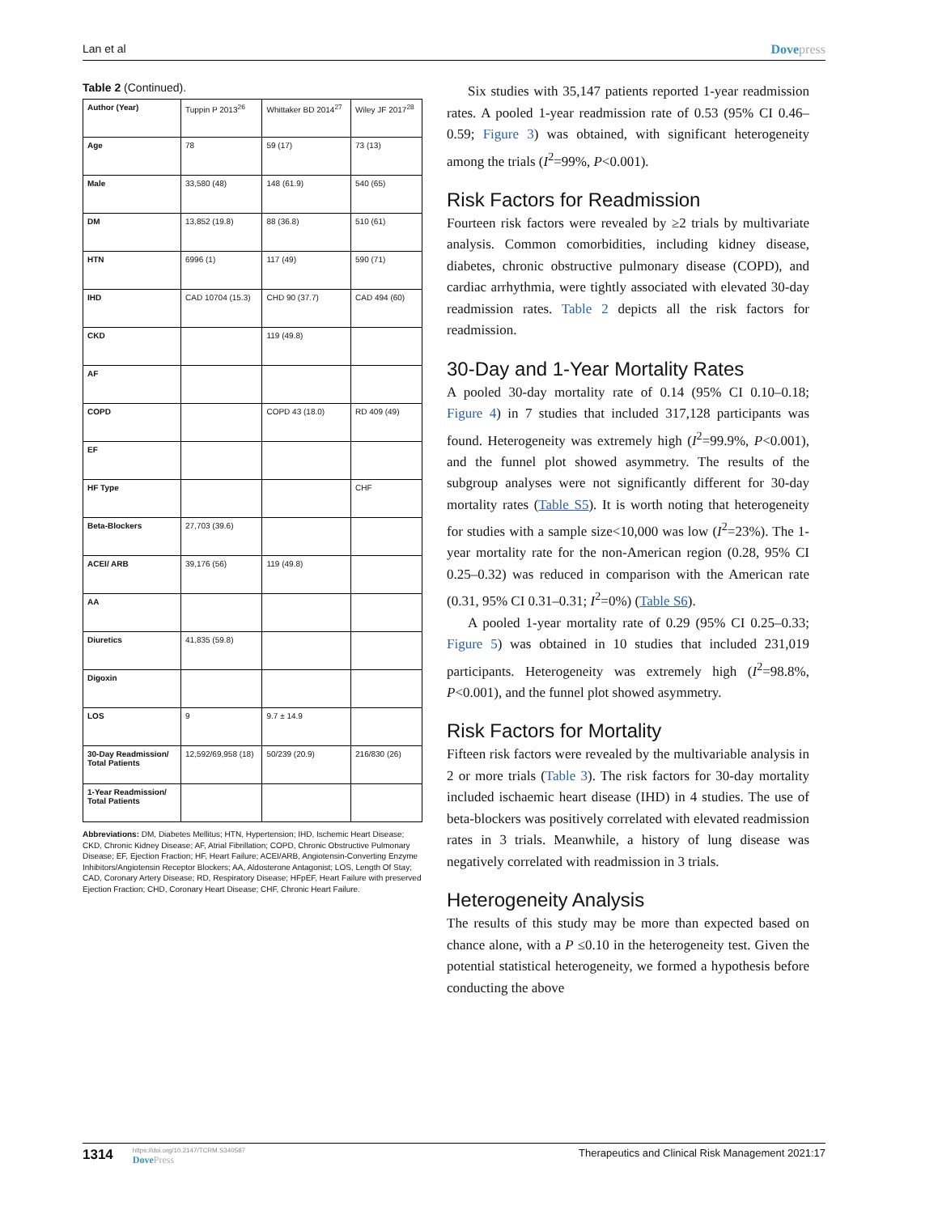Lan et al Dovepress
Table 2 (Continued).
| Author (Year) | Tuppin P 2013<sup>26</sup> | Whittaker BD 2014<sup>27</sup> | Wiley JF 2017<sup>28</sup> |
| Age | 78 | 59 (17) | 73 (13) |
| Male | 33,580 (48) | 148 (61.9) | 540 (65) |
| DM | 13,852 (19.8) | 88 (36.8) | 510 (61) |
| HTN | 6996 (1) | 117 (49) | 590 (71) |
| IHD | CAD 10704 (15.3) | CHD 90 (37.7) | CAD 494 (60) |
| CKD | | 119 (49.8) | |
| AF | | | |
| COPD | | COPD 43 (18.0) | RD 409 (49) |
| EF | | | |
| HF Type | | | CHF |
| Beta-Blockers | 27,703 (39.6) | | |
| ACEI/ ARB | 39,176 (56) | 119 (49.8) | |
| AA | | | |
| Diuretics | 41,835 (59.8) | | |
| Digoxin | | | |
| LOS | 9 | 9.7 ± 14.9 | |
| 30-Day Readmission/ Total Patients | 12,592/69,958 (18) | 50/239 (20.9) | 216/830 (26) |
| 1-Year Readmission/ Total Patients | | | |
Abbreviations: DM, Diabetes Mellitus; HTN, Hypertension; IHD, Ischemic Heart Disease; CKD, Chronic Kidney Disease; AF, Atrial Fibrillation; COPD, Chronic Obstructive Pulmonary Disease; EF, Ejection Fraction; HF, Heart Failure; ACEI/ARB, Angiotensin-Converting Enzyme Inhibitors/Angiotensin Receptor Blockers; AA, Aldosterone Antagonist; LOS, Length Of Stay; CAD, Coronary Artery Disease; RD, Respiratory Disease; HFpEF, Heart Failure with preserved Ejection Fraction; CHD, Coronary Heart Disease; CHF, Chronic Heart Failure.
Six studies with 35,147 patients reported 1-year readmission rates. A pooled 1-year readmission rate of 0.53 (95% CI 0.46–0.59; Figure 3) was obtained, with significant heterogeneity among the trials (I<sup>2</sup>=99%, P<0.001).
Risk Factors for Readmission
Fourteen risk factors were revealed by ≥2 trials by multivariate analysis. Common comorbidities, including kidney disease, diabetes, chronic obstructive pulmonary disease (COPD), and cardiac arrhythmia, were tightly associated with elevated 30-day readmission rates. Table 2 depicts all the risk factors for readmission.
30-Day and 1-Year Mortality Rates
A pooled 30-day mortality rate of 0.14 (95% CI 0.10–0.18; Figure 4) in 7 studies that included 317,128 participants was found. Heterogeneity was extremely high (I<sup>2</sup>=99.9%, P<0.001), and the funnel plot showed asymmetry. The results of the subgroup analyses were not significantly different for 30-day mortality rates (Table S5). It is worth noting that heterogeneity for studies with a sample size<10,000 was low (I<sup>2</sup>=23%). The 1-year mortality rate for the non-American region (0.28, 95% CI 0.25–0.32) was reduced in comparison with the American rate (0.31, 95% CI 0.31–0.31; I<sup>2</sup>=0%) (Table S6).
A pooled 1-year mortality rate of 0.29 (95% CI 0.25–0.33; Figure 5) was obtained in 10 studies that included 231,019 participants. Heterogeneity was extremely high (I<sup>2</sup>=98.8%, P<0.001), and the funnel plot showed asymmetry.
Risk Factors for Mortality
Fifteen risk factors were revealed by the multivariable analysis in 2 or more trials (Table 3). The risk factors for 30-day mortality included ischaemic heart disease (IHD) in 4 studies. The use of beta-blockers was positively correlated with elevated readmission rates in 3 trials. Meanwhile, a history of lung disease was negatively correlated with readmission in 3 trials.
Heterogeneity Analysis
The results of this study may be more than expected based on chance alone, with a P ≤0.10 in the heterogeneity test. Given the potential statistical heterogeneity, we formed a hypothesis before conducting the above
1314
https://doi.org/10.2147/TCRM.S340587
DovePress
Therapeutics and Clinical Risk Management 2021:17